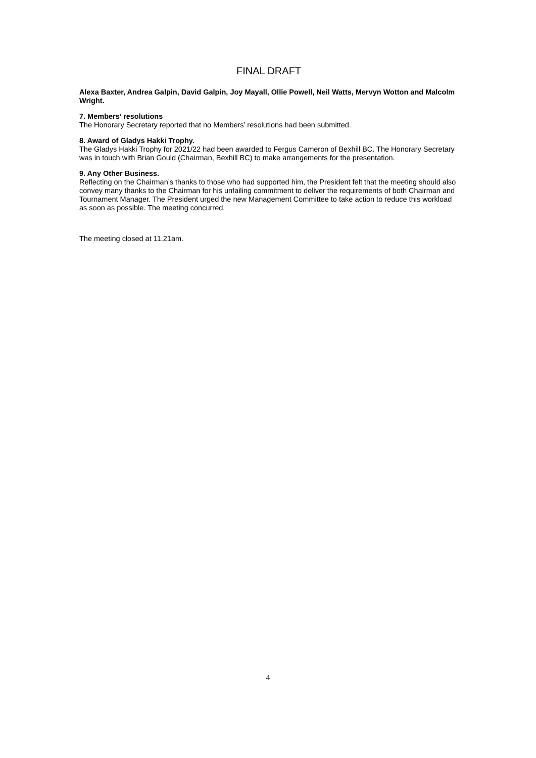FINAL DRAFT
Alexa Baxter, Andrea Galpin, David Galpin, Joy Mayall, Ollie Powell, Neil Watts, Mervyn Wotton and Malcolm Wright.
7. Members’ resolutions
The Honorary Secretary reported that no Members’ resolutions had been submitted.
8. Award of Gladys Hakki Trophy.
The Gladys Hakki Trophy for 2021/22 had been awarded to Fergus Cameron of Bexhill BC. The Honorary Secretary was in touch with Brian Gould (Chairman, Bexhill BC) to make arrangements for the presentation.
9. Any Other Business.
Reflecting on the Chairman’s thanks to those who had supported him, the President felt that the meeting should also convey many thanks to the Chairman for his unfailing commitment to deliver the requirements of both Chairman and Tournament Manager. The President urged the new Management Committee to take action to reduce this workload as soon as possible. The meeting concurred.
The meeting closed at 11.21am.
4